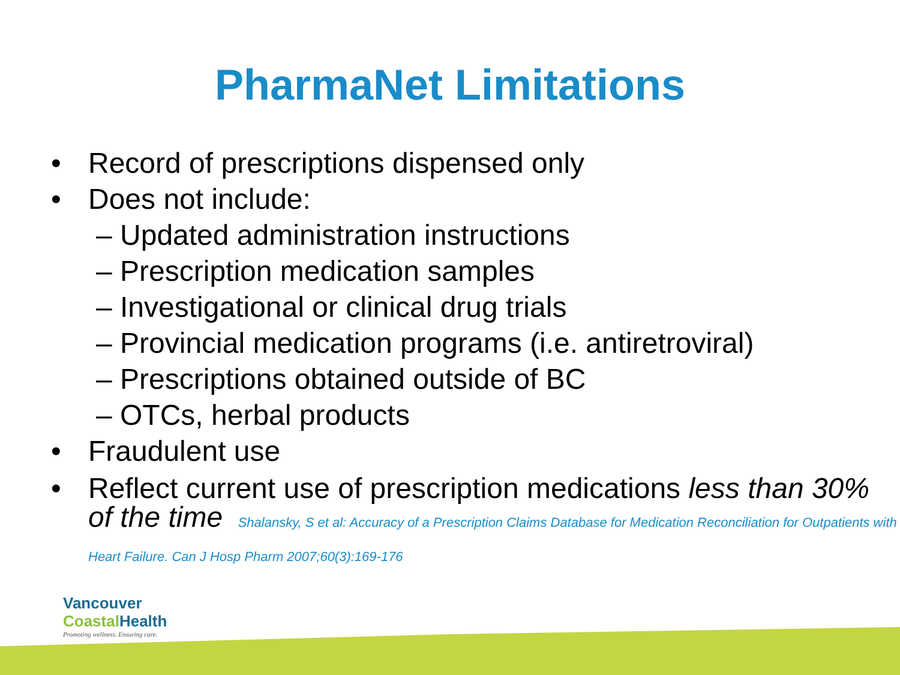PharmaNet Limitations
• Record of prescriptions dispensed only
• Does not include:
– Updated administration instructions
– Prescription medication samples
– Investigational or clinical drug trials
– Provincial medication programs (i.e. antiretroviral)
– Prescriptions obtained outside of BC
– OTCs, herbal products
• Fraudulent use
• Reflect current use of prescription medications less than 30% of the time Shalansky, S et al: Accuracy of a Prescription Claims Database for Medication Reconciliation for Outpatients with Heart Failure. Can J Hosp Pharm 2007;60(3):169-176
Vancouver
Coastal Health
Promoting wellness. Ensuring care.